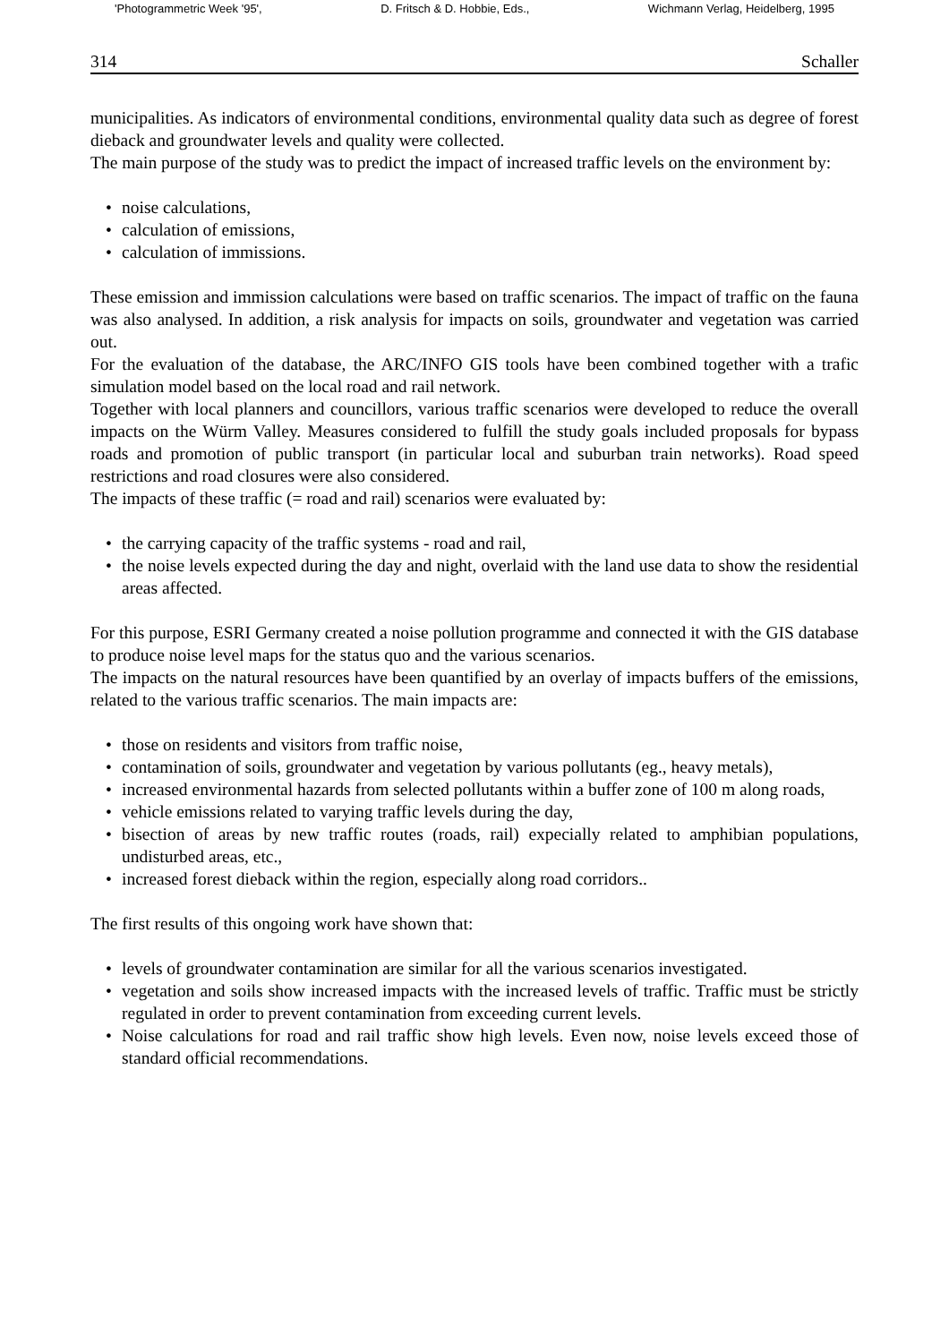'Photogrammetric Week '95', D. Fritsch & D. Hobbie, Eds., Wichmann Verlag, Heidelberg, 1995
314 Schaller
municipalities. As indicators of environmental conditions, environmental quality data such as degree of forest dieback and groundwater levels and quality were collected.
The main purpose of the study was to predict the impact of increased traffic levels on the environment by:
• noise calculations,
• calculation of emissions,
• calculation of immissions.
These emission and immission calculations were based on traffic scenarios. The impact of traffic on the fauna was also analysed. In addition, a risk analysis for impacts on soils, groundwater and vegetation was carried out.
For the evaluation of the database, the ARC/INFO GIS tools have been combined together with a trafic simulation model based on the local road and rail network.
Together with local planners and councillors, various traffic scenarios were developed to reduce the overall impacts on the Würm Valley. Measures considered to fulfill the study goals included proposals for bypass roads and promotion of public transport (in particular local and suburban train networks). Road speed restrictions and road closures were also considered.
The impacts of these traffic (= road and rail) scenarios were evaluated by:
• the carrying capacity of the traffic systems - road and rail,
• the noise levels expected during the day and night, overlaid with the land use data to show the residential areas affected.
For this purpose, ESRI Germany created a noise pollution programme and connected it with the GIS database to produce noise level maps for the status quo and the various scenarios.
The impacts on the natural resources have been quantified by an overlay of impacts buffers of the emissions, related to the various traffic scenarios. The main impacts are:
• those on residents and visitors from traffic noise,
• contamination of soils, groundwater and vegetation by various pollutants (eg., heavy metals),
• increased environmental hazards from selected pollutants within a buffer zone of 100 m along roads,
• vehicle emissions related to varying traffic levels during the day,
• bisection of areas by new traffic routes (roads, rail) expecially related to amphibian populations, undisturbed areas, etc.,
• increased forest dieback within the region, especially along road corridors..
The first results of this ongoing work have shown that:
• levels of groundwater contamination are similar for all the various scenarios investigated.
• vegetation and soils show increased impacts with the increased levels of traffic. Traffic must be strictly regulated in order to prevent contamination from exceeding current levels.
• Noise calculations for road and rail traffic show high levels. Even now, noise levels exceed those of standard official recommendations.